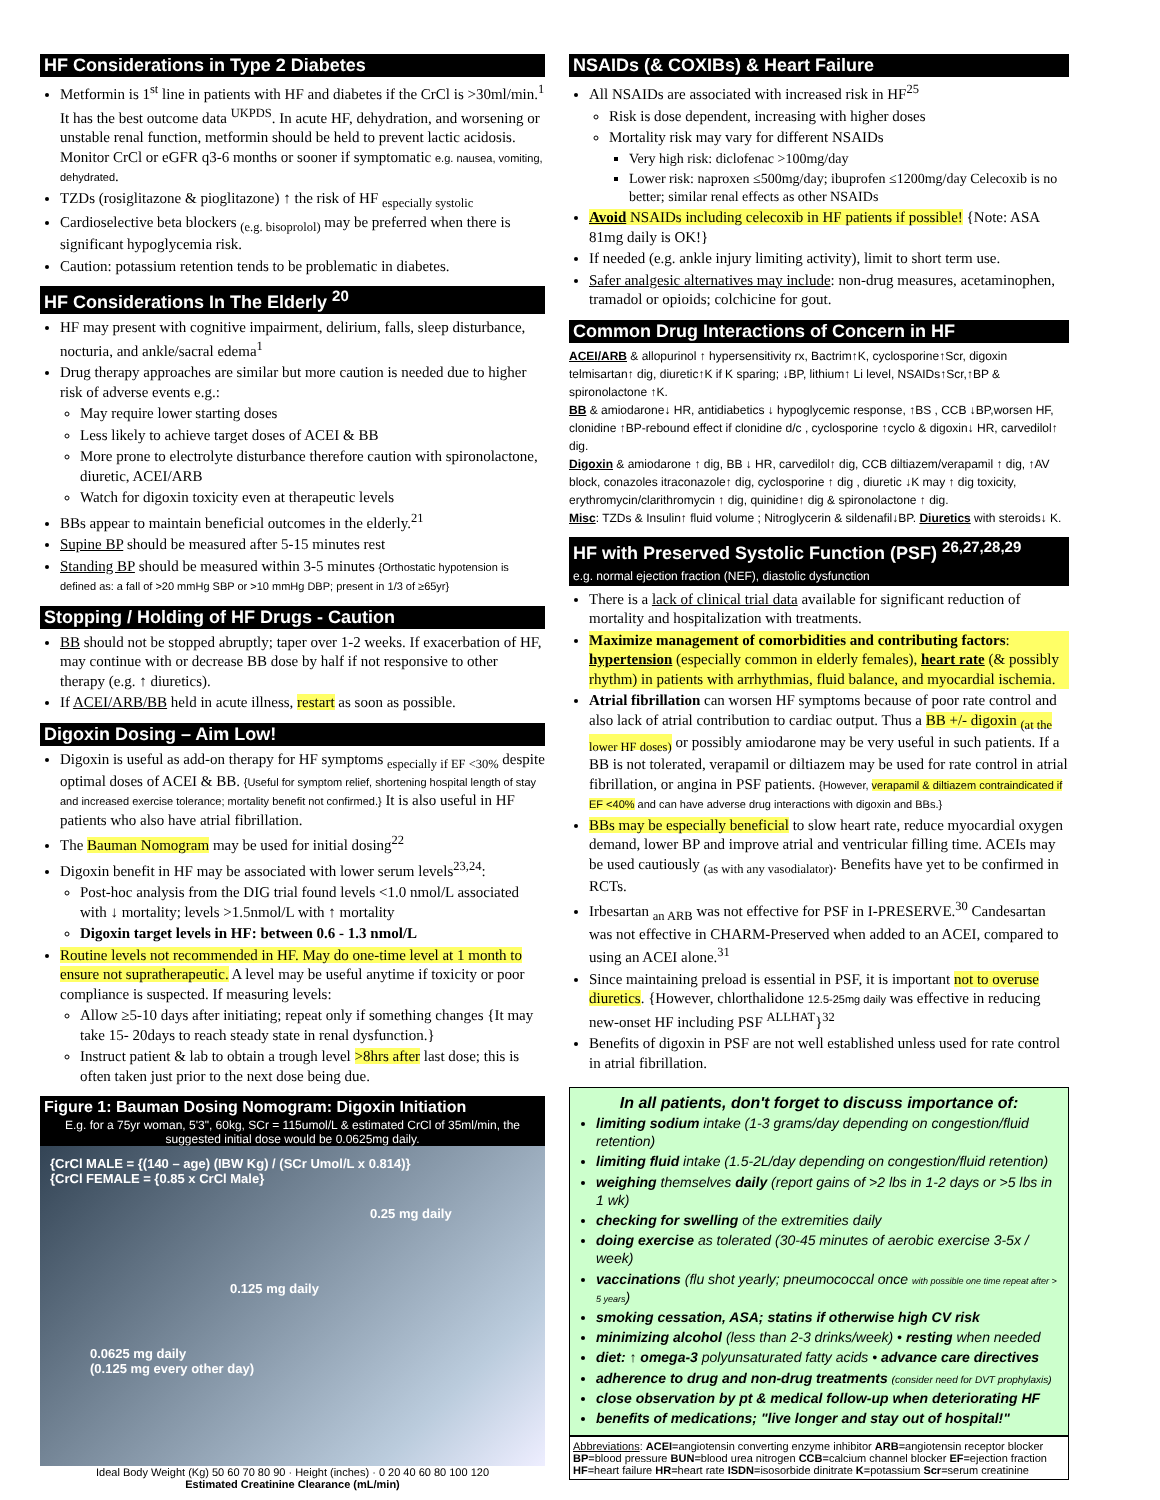HF Considerations in Type 2 Diabetes
Metformin is 1<sup>st</sup> line in patients with HF and diabetes if the CrCl is >30ml/min.<sup>1</sup> It has the best outcome data <sup>UKPDS</sup>. In acute HF, dehydration, and worsening or unstable renal function, metformin should be held to prevent lactic acidosis. Monitor CrCl or eGFR q3-6 months or sooner if symptomatic e.g. nausea, vomiting, dehydrated.
TZDs (rosiglitazone & pioglitazone) ↑ the risk of HF <sub>especially systolic</sub>
Cardioselective beta blockers <sub>(e.g. bisoprolol)</sub> may be preferred when there is significant hypoglycemia risk.
Caution: potassium retention tends to be problematic in diabetes.
HF Considerations In The Elderly <sup>20</sup>
HF may present with cognitive impairment, delirium, falls, sleep disturbance, nocturia, and ankle/sacral edema<sup>1</sup>
Drug therapy approaches are similar but more caution is needed due to higher risk of adverse events e.g.:
May require lower starting doses
Less likely to achieve target doses of ACEI & BB
More prone to electrolyte disturbance therefore caution with spironolactone, diuretic, ACEI/ARB
Watch for digoxin toxicity even at therapeutic levels
BBs appear to maintain beneficial outcomes in the elderly.<sup>21</sup>
Supine BP should be measured after 5-15 minutes rest
Standing BP should be measured within 3-5 minutes {Orthostatic hypotension is defined as: a fall of >20 mmHg SBP or >10 mmHg DBP; present in 1/3 of ≥65yr}
Stopping / Holding of HF Drugs - Caution
BB should not be stopped abruptly; taper over 1-2 weeks. If exacerbation of HF, may continue with or decrease BB dose by half if not responsive to other therapy (e.g. ↑ diuretics).
If ACEI/ARB/BB held in acute illness, restart as soon as possible.
Digoxin Dosing – Aim Low!
Digoxin is useful as add-on therapy for HF symptoms <sub>especially if EF <30%</sub> despite optimal doses of ACEI & BB. {Useful for symptom relief, shortening hospital length of stay and increased exercise tolerance; mortality benefit not confirmed.} It is also useful in HF patients who also have atrial fibrillation.
The Bauman Nomogram may be used for initial dosing<sup>22</sup>
Digoxin benefit in HF may be associated with lower serum levels<sup>23,24</sup>:
Post-hoc analysis from the DIG trial found levels <1.0 nmol/L associated with ↓ mortality; levels >1.5nmol/L with ↑ mortality
Digoxin target levels in HF: between 0.6 - 1.3 nmol/L
Routine levels not recommended in HF. May do one-time level at 1 month to ensure not supratherapeutic. A level may be useful anytime if toxicity or poor compliance is suspected. If measuring levels:
Allow ≥5-10 days after initiating; repeat only if something changes {It may take 15- 20days to reach steady state in renal dysfunction.}
Instruct patient & lab to obtain a trough level >8hrs after last dose; this is often taken just prior to the next dose being due.
Figure 1: Bauman Dosing Nomogram: Digoxin Initiation
E.g. for a 75yr woman, 5'3", 60kg, SCr = 115umol/L & estimated CrCl of 35ml/min, the suggested initial dose would be 0.0625mg daily.
{CrCl MALE = {(140 – age) (IBW Kg) / (SCr Umol/L x 0.814)}
{CrCl FEMALE = {0.85 x CrCl Male}
0.25 mg daily
0.125 mg daily
0.0625 mg daily
(0.125 mg every other day)
Ideal Body Weight (Kg) 50 60 70 80 90 · Height (inches) · 0 20 40 60 80 100 120
Estimated Creatinine Clearance (mL/min)
NSAIDs (& COXIBs) & Heart Failure
All NSAIDs are associated with increased risk in HF<sup>25</sup>
Risk is dose dependent, increasing with higher doses
Mortality risk may vary for different NSAIDs
Very high risk: diclofenac >100mg/day
Lower risk: naproxen ≤500mg/day; ibuprofen ≤1200mg/day Celecoxib is no better; similar renal effects as other NSAIDs
Avoid NSAIDs including celecoxib in HF patients if possible! {Note: ASA 81mg daily is OK!}
If needed (e.g. ankle injury limiting activity), limit to short term use.
Safer analgesic alternatives may include: non-drug measures, acetaminophen, tramadol or opioids; colchicine for gout.
Common Drug Interactions of Concern in HF
ACEI/ARB & allopurinol ↑ hypersensitivity rx, Bactrim↑K, cyclosporine↑Scr, digoxin telmisartan↑ dig, diuretic↑K if K sparing; ↓BP, lithium↑ Li level, NSAIDs↑Scr,↑BP & spironolactone ↑K.
BB & amiodarone↓ HR, antidiabetics ↓ hypoglycemic response, ↑BS , CCB ↓BP,worsen HF, clonidine ↑BP-rebound effect if clonidine d/c , cyclosporine ↑cyclo & digoxin↓ HR, carvedilol↑ dig.
Digoxin & amiodarone ↑ dig, BB ↓ HR, carvedilol↑ dig, CCB diltiazem/verapamil ↑ dig, ↑AV block, conazoles itraconazole↑ dig, cyclosporine ↑ dig , diuretic ↓K may ↑ dig toxicity, erythromycin/clarithromycin ↑ dig, quinidine↑ dig & spironolactone ↑ dig.
Misc: TZDs & Insulin↑ fluid volume ; Nitroglycerin & sildenafil↓BP. Diuretics with steroids↓ K.
HF with Preserved Systolic Function (PSF) <sup>26,27,28,29</sup>
e.g. normal ejection fraction (NEF), diastolic dysfunction
There is a lack of clinical trial data available for significant reduction of mortality and hospitalization with treatments.
Maximize management of comorbidities and contributing factors: hypertension (especially common in elderly females), heart rate (& possibly rhythm) in patients with arrhythmias, fluid balance, and myocardial ischemia.
Atrial fibrillation can worsen HF symptoms because of poor rate control and also lack of atrial contribution to cardiac output. Thus a BB +/- digoxin <sub>(at the lower HF doses)</sub> or possibly amiodarone may be very useful in such patients. If a BB is not tolerated, verapamil or diltiazem may be used for rate control in atrial fibrillation, or angina in PSF patients. {However, verapamil & diltiazem contraindicated if EF <40% and can have adverse drug interactions with digoxin and BBs.}
BBs may be especially beneficial to slow heart rate, reduce myocardial oxygen demand, lower BP and improve atrial and ventricular filling time. ACEIs may be used cautiously <sub>(as with any vasodialator)</sub>. Benefits have yet to be confirmed in RCTs.
Irbesartan <sub>an ARB</sub> was not effective for PSF in I-PRESERVE.<sup>30</sup> Candesartan was not effective in CHARM-Preserved when added to an ACEI, compared to using an ACEI alone.<sup>31</sup>
Since maintaining preload is essential in PSF, it is important not to overuse diuretics. {However, chlorthalidone 12.5-25mg daily was effective in reducing new-onset HF including PSF <sup>ALLHAT</sup>}<sup>32</sup>
Benefits of digoxin in PSF are not well established unless used for rate control in atrial fibrillation.
In all patients, don't forget to discuss importance of:
limiting sodium intake (1-3 grams/day depending on congestion/fluid retention)
limiting fluid intake (1.5-2L/day depending on congestion/fluid retention)
weighing themselves daily (report gains of >2 lbs in 1-2 days or >5 lbs in 1 wk)
checking for swelling of the extremities daily
doing exercise as tolerated (30-45 minutes of aerobic exercise 3-5x / week)
vaccinations (flu shot yearly; pneumococcal once with possible one time repeat after > 5 years)
smoking cessation, ASA; statins if otherwise high CV risk
minimizing alcohol (less than 2-3 drinks/week) • resting when needed
diet: ↑ omega-3 polyunsaturated fatty acids • advance care directives
adherence to drug and non-drug treatments (consider need for DVT prophylaxis)
close observation by pt & medical follow-up when deteriorating HF
benefits of medications; "live longer and stay out of hospital!"
Abbreviations: ACEI=angiotensin converting enzyme inhibitor ARB=angiotensin receptor blocker BP=blood pressure BUN=blood urea nitrogen CCB=calcium channel blocker EF=ejection fraction HF=heart failure HR=heart rate ISDN=isosorbide dinitrate K=potassium Scr=serum creatinine